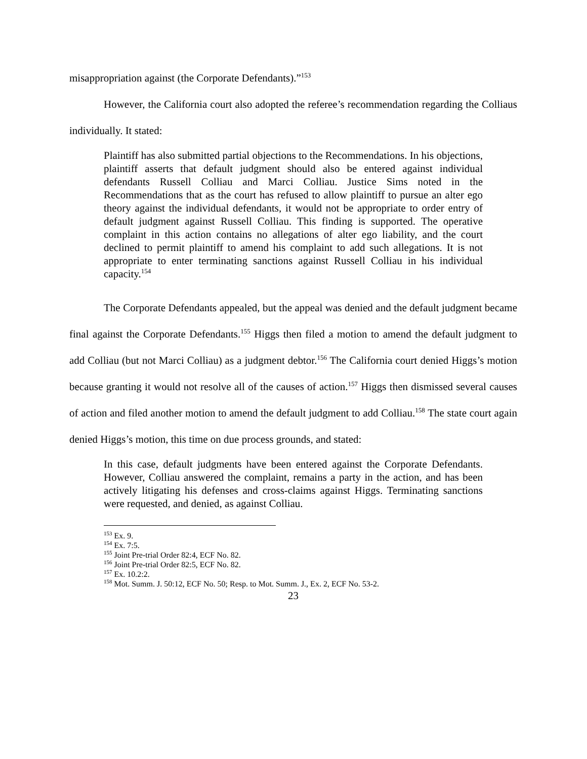misappropriation against (the Corporate Defendants).”<sup>153</sup>
However, the California court also adopted the referee’s recommendation regarding the Colliaus individually. It stated:
Plaintiff has also submitted partial objections to the Recommendations. In his objections, plaintiff asserts that default judgment should also be entered against individual defendants Russell Colliau and Marci Colliau. Justice Sims noted in the Recommendations that as the court has refused to allow plaintiff to pursue an alter ego theory against the individual defendants, it would not be appropriate to order entry of default judgment against Russell Colliau. This finding is supported. The operative complaint in this action contains no allegations of alter ego liability, and the court declined to permit plaintiff to amend his complaint to add such allegations. It is not appropriate to enter terminating sanctions against Russell Colliau in his individual capacity.<sup>154</sup>
The Corporate Defendants appealed, but the appeal was denied and the default judgment became final against the Corporate Defendants.<sup>155</sup> Higgs then filed a motion to amend the default judgment to add Colliau (but not Marci Colliau) as a judgment debtor.<sup>156</sup> The California court denied Higgs’s motion because granting it would not resolve all of the causes of action.<sup>157</sup> Higgs then dismissed several causes of action and filed another motion to amend the default judgment to add Colliau.<sup>158</sup> The state court again denied Higgs’s motion, this time on due process grounds, and stated:
In this case, default judgments have been entered against the Corporate Defendants. However, Colliau answered the complaint, remains a party in the action, and has been actively litigating his defenses and cross-claims against Higgs. Terminating sanctions were requested, and denied, as against Colliau.
<sup>153</sup> Ex. 9.
<sup>154</sup> Ex. 7:5.
<sup>155</sup> Joint Pre-trial Order 82:4, ECF No. 82.
<sup>156</sup> Joint Pre-trial Order 82:5, ECF No. 82.
<sup>157</sup> Ex. 10.2:2.
<sup>158</sup> Mot. Summ. J. 50:12, ECF No. 50; Resp. to Mot. Summ. J., Ex. 2, ECF No. 53-2.
23